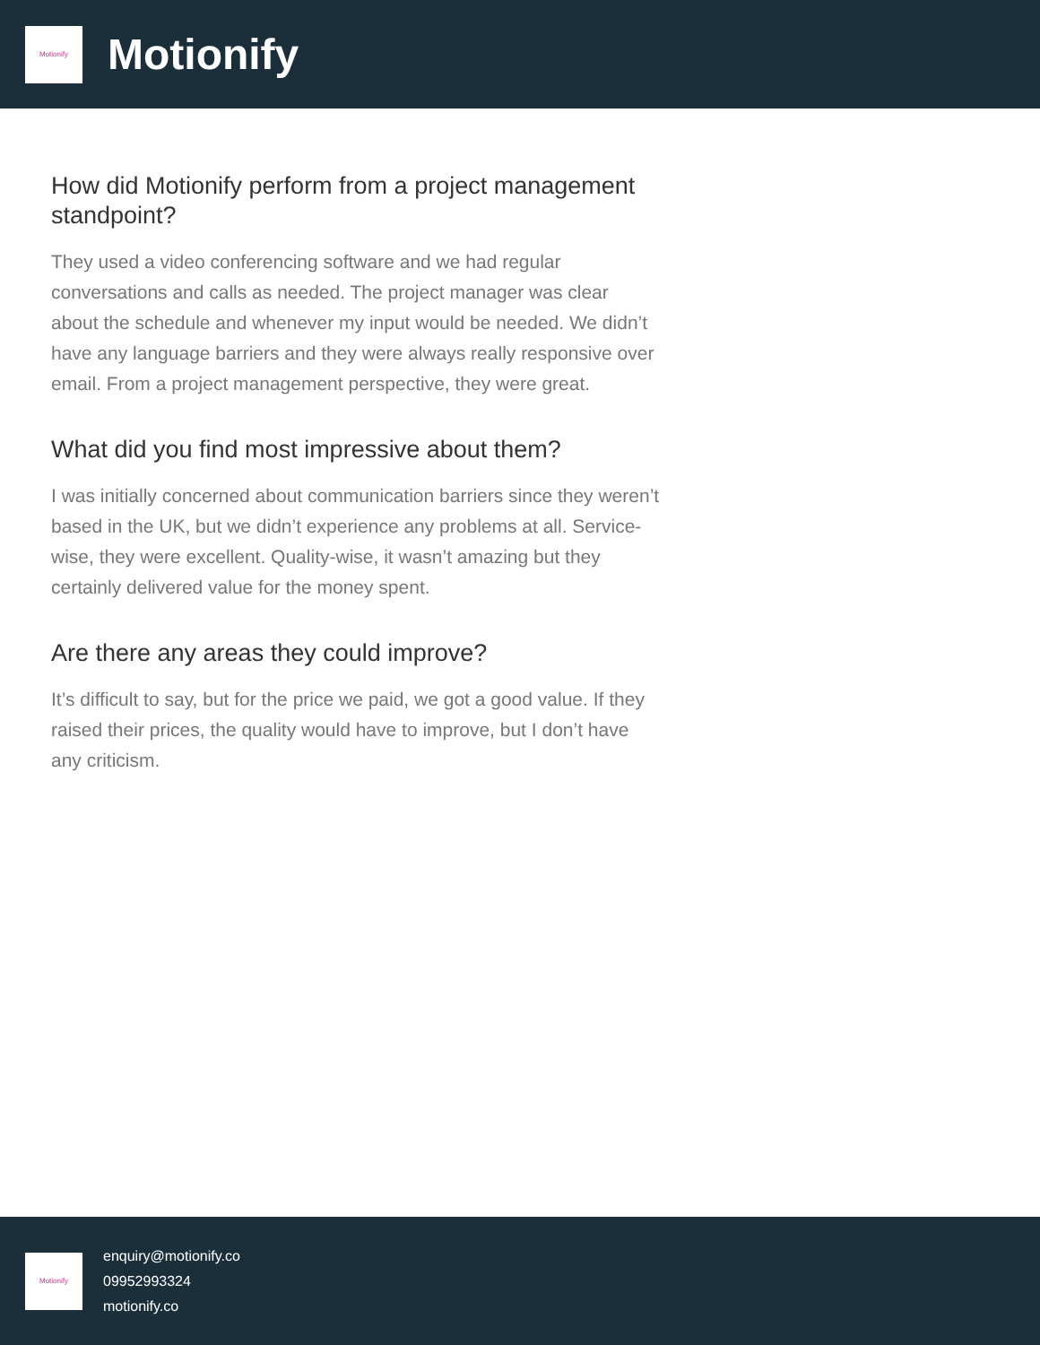Motionify
Motionify
How did Motionify perform from a project management standpoint?
They used a video conferencing software and we had regular conversations and calls as needed. The project manager was clear about the schedule and whenever my input would be needed. We didn’t have any language barriers and they were always really responsive over email. From a project management perspective, they were great.
What did you find most impressive about them?
I was initially concerned about communication barriers since they weren’t based in the UK, but we didn’t experience any problems at all. Service-wise, they were excellent. Quality-wise, it wasn’t amazing but they certainly delivered value for the money spent.
Are there any areas they could improve?
It’s difficult to say, but for the price we paid, we got a good value. If they raised their prices, the quality would have to improve, but I don’t have any criticism.
Motionify
enquiry@motionify.co
09952993324
motionify.co